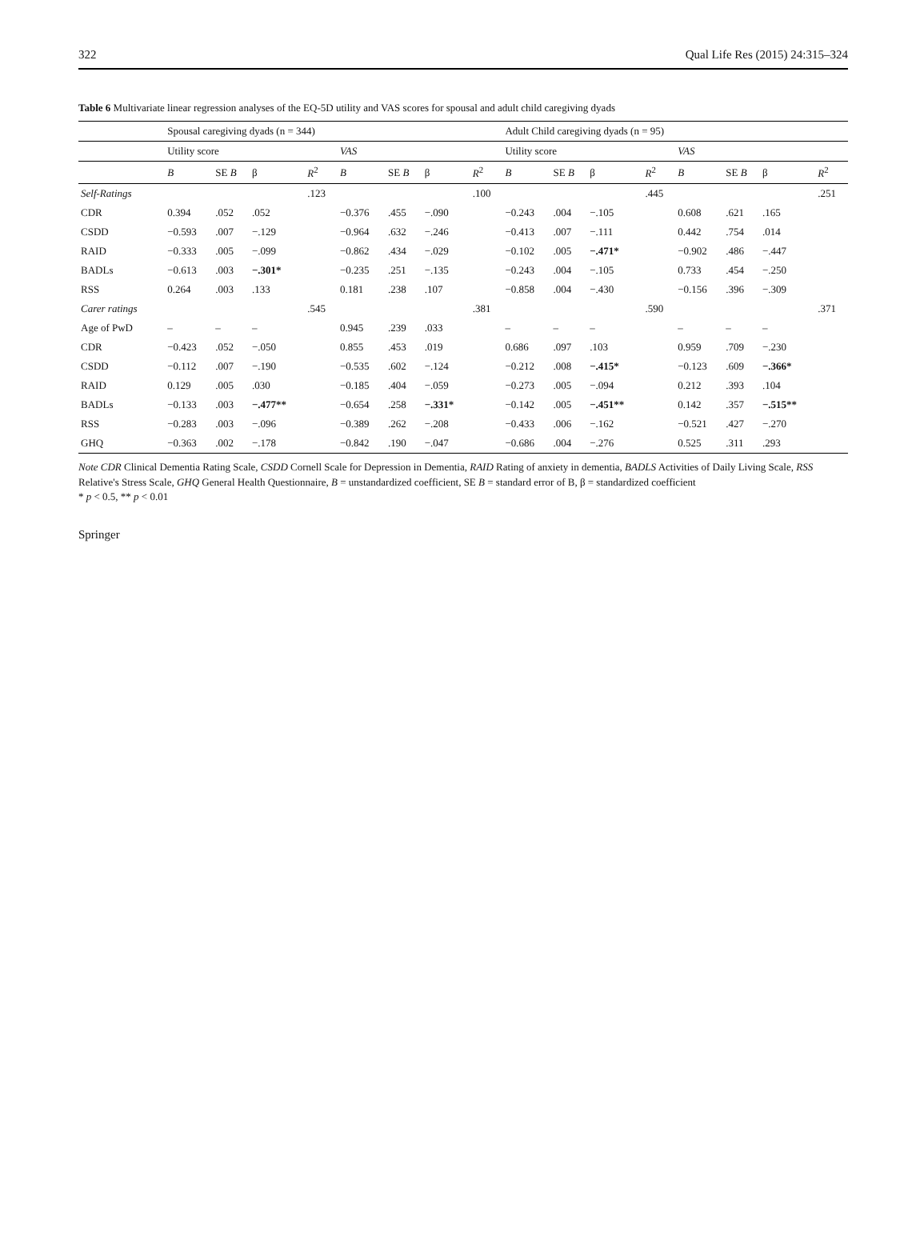322 Qual Life Res (2015) 24:315–324
Table 6 Multivariate linear regression analyses of the EQ-5D utility and VAS scores for spousal and adult child caregiving dyads
| | Spousal caregiving dyads (n = 344) | | | | | | | | Adult Child caregiving dyads (n = 95) | | | | | | | |
| --- | --- | --- | --- | --- | --- | --- | --- | --- | --- | --- | --- | --- | --- | --- | --- | --- |
| | Utility score | | | | VAS | | | | Utility score | | | | VAS | | | |
| | B | SE B | β | R<sup>2</sup> | B | SE B | β | R<sup>2</sup> | B | SE B | β | R<sup>2</sup> | B | SE B | β | R<sup>2</sup> |
| Self-Ratings | | | | .123 | | | | .100 | | | | .445 | | | | .251 |
| CDR | 0.394 | .052 | .052 | | −0.376 | .455 | −.090 | | −0.243 | .004 | −.105 | | 0.608 | .621 | .165 | |
| CSDD | −0.593 | .007 | −.129 | | −0.964 | .632 | −.246 | | −0.413 | .007 | −.111 | | 0.442 | .754 | .014 | |
| RAID | −0.333 | .005 | −.099 | | −0.862 | .434 | −.029 | | −0.102 | .005 | −.471* | | −0.902 | .486 | −.447 | |
| BADLs | −0.613 | .003 | −.301* | | −0.235 | .251 | −.135 | | −0.243 | .004 | −.105 | | 0.733 | .454 | −.250 | |
| RSS | 0.264 | .003 | .133 | | 0.181 | .238 | .107 | | −0.858 | .004 | −.430 | | −0.156 | .396 | −.309 | |
| Carer ratings | | | | .545 | | | | .381 | | | | .590 | | | | .371 |
| Age of PwD | – | – | – | | 0.945 | .239 | .033 | | – | – | – | | – | – | – | |
| CDR | −0.423 | .052 | −.050 | | 0.855 | .453 | .019 | | 0.686 | .097 | .103 | | 0.959 | .709 | −.230 | |
| CSDD | −0.112 | .007 | −.190 | | −0.535 | .602 | −.124 | | −0.212 | .008 | −.415* | | −0.123 | .609 | −.366* | |
| RAID | 0.129 | .005 | .030 | | −0.185 | .404 | −.059 | | −0.273 | .005 | −.094 | | 0.212 | .393 | .104 | |
| BADLs | −0.133 | .003 | −.477** | | −0.654 | .258 | −.331* | | −0.142 | .005 | −.451** | | 0.142 | .357 | −.515** | |
| RSS | −0.283 | .003 | −.096 | | −0.389 | .262 | −.208 | | −0.433 | .006 | −.162 | | −0.521 | .427 | −.270 | |
| GHQ | −0.363 | .002 | −.178 | | −0.842 | .190 | −.047 | | −0.686 | .004 | −.276 | | 0.525 | .311 | .293 | |
Note CDR Clinical Dementia Rating Scale, CSDD Cornell Scale for Depression in Dementia, RAID Rating of anxiety in dementia, BADLS Activities of Daily Living Scale, RSS Relative's Stress Scale, GHQ General Health Questionnaire, B = unstandardized coefficient, SE B = standard error of B, β = standardized coefficient
* p < 0.5, ** p < 0.01
Springer